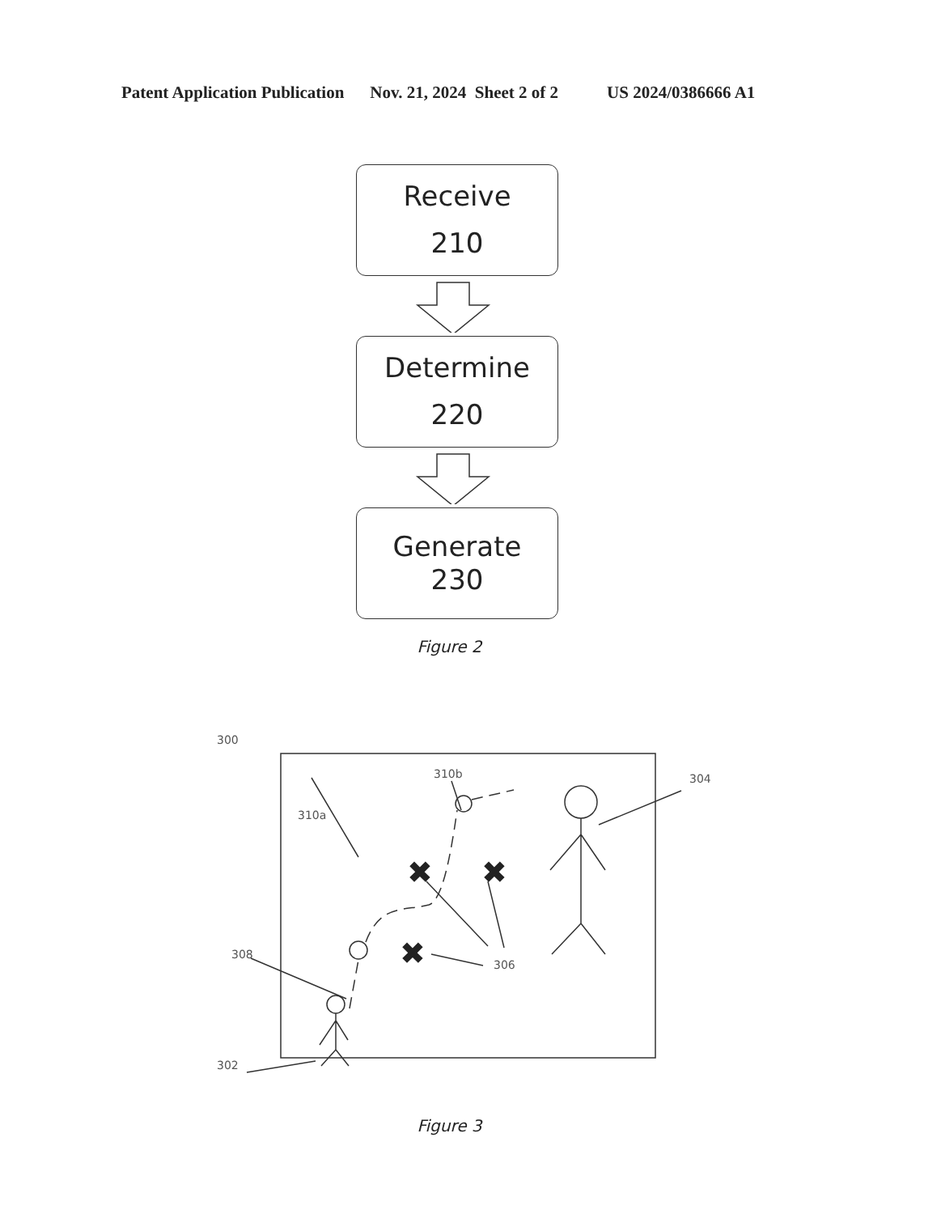Patent Application Publication Nov. 21, 2024 Sheet 2 of 2 US 2024/0386666 A1
Receive
210
Determine
220
Generate
230
Figure 2
300
310b
310a
304
308
306
302
✖
✖
✖
Figure 3